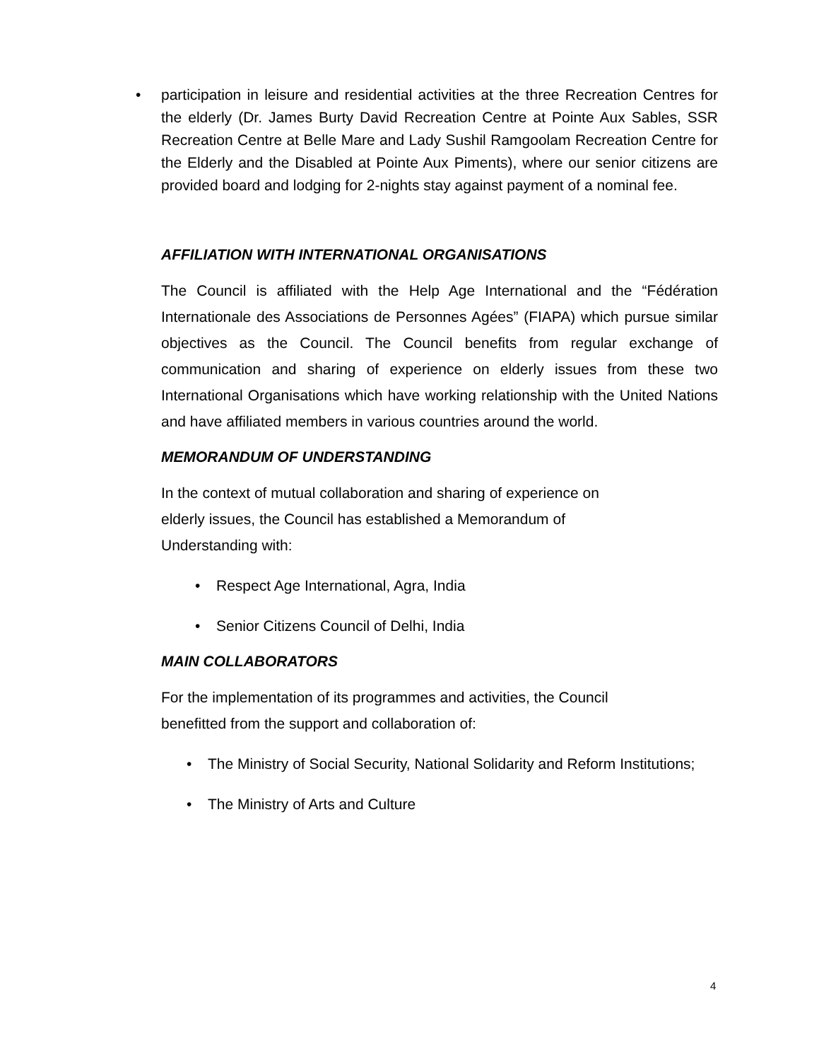• participation in leisure and residential activities at the three Recreation Centres for the elderly (Dr. James Burty David Recreation Centre at Pointe Aux Sables, SSR Recreation Centre at Belle Mare and Lady Sushil Ramgoolam Recreation Centre for the Elderly and the Disabled at Pointe Aux Piments), where our senior citizens are provided board and lodging for 2-nights stay against payment of a nominal fee.
AFFILIATION WITH INTERNATIONAL ORGANISATIONS
The Council is affiliated with the Help Age International and the “Fédération Internationale des Associations de Personnes Agées” (FIAPA) which pursue similar objectives as the Council. The Council benefits from regular exchange of communication and sharing of experience on elderly issues from these two International Organisations which have working relationship with the United Nations and have affiliated members in various countries around the world.
MEMORANDUM OF UNDERSTANDING
In the context of mutual collaboration and sharing of experience on
elderly issues, the Council has established a Memorandum of
Understanding with:
• Respect Age International, Agra, India
• Senior Citizens Council of Delhi, India
MAIN COLLABORATORS
For the implementation of its programmes and activities, the Council
benefitted from the support and collaboration of:
• The Ministry of Social Security, National Solidarity and Reform Institutions;
• The Ministry of Arts and Culture
4